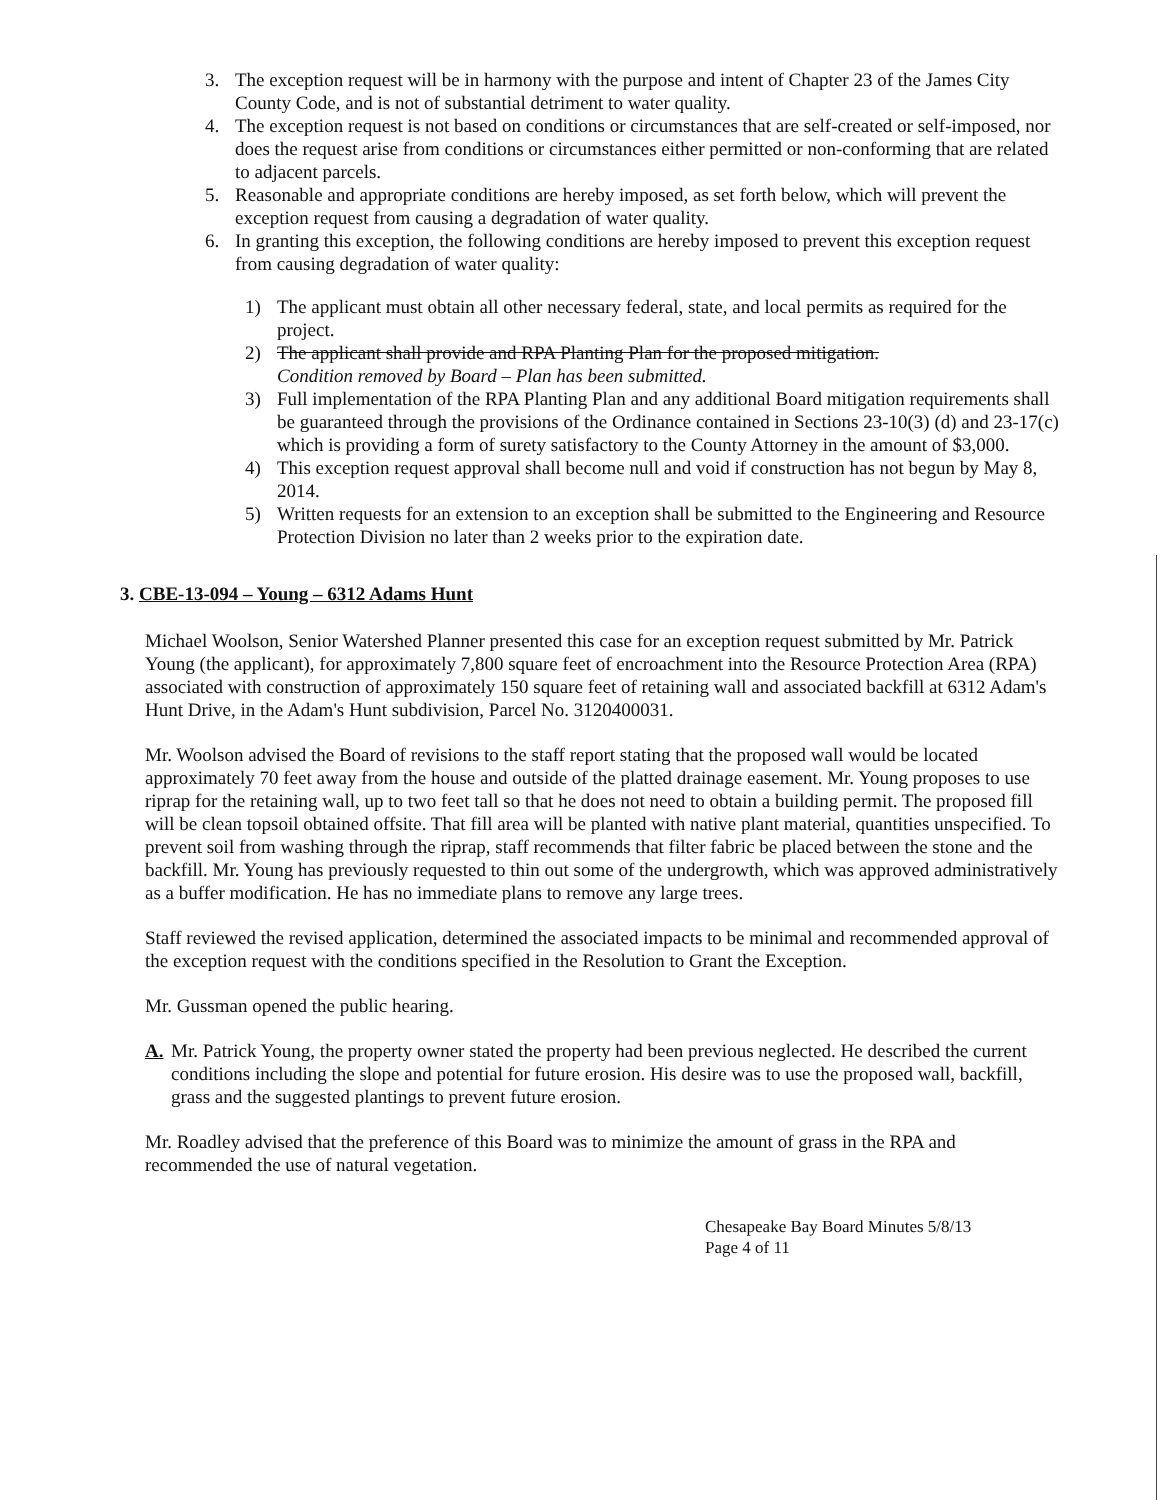3. The exception request will be in harmony with the purpose and intent of Chapter 23 of the James City County Code, and is not of substantial detriment to water quality.
4. The exception request is not based on conditions or circumstances that are self-created or self-imposed, nor does the request arise from conditions or circumstances either permitted or non-conforming that are related to adjacent parcels.
5. Reasonable and appropriate conditions are hereby imposed, as set forth below, which will prevent the exception request from causing a degradation of water quality.
6. In granting this exception, the following conditions are hereby imposed to prevent this exception request from causing degradation of water quality:
1) The applicant must obtain all other necessary federal, state, and local permits as required for the project.
2) The applicant shall provide and RPA Planting Plan for the proposed mitigation.
Condition removed by Board – Plan has been submitted.
3) Full implementation of the RPA Planting Plan and any additional Board mitigation requirements shall be guaranteed through the provisions of the Ordinance contained in Sections 23-10(3) (d) and 23-17(c) which is providing a form of surety satisfactory to the County Attorney in the amount of $3,000.
4) This exception request approval shall become null and void if construction has not begun by May 8, 2014.
5) Written requests for an extension to an exception shall be submitted to the Engineering and Resource Protection Division no later than 2 weeks prior to the expiration date.
3. CBE-13-094 – Young – 6312 Adams Hunt
Michael Woolson, Senior Watershed Planner presented this case for an exception request submitted by Mr. Patrick Young (the applicant), for approximately 7,800 square feet of encroachment into the Resource Protection Area (RPA) associated with construction of approximately 150 square feet of retaining wall and associated backfill at 6312 Adam's Hunt Drive, in the Adam's Hunt subdivision, Parcel No. 3120400031.
Mr. Woolson advised the Board of revisions to the staff report stating that the proposed wall would be located approximately 70 feet away from the house and outside of the platted drainage easement. Mr. Young proposes to use riprap for the retaining wall, up to two feet tall so that he does not need to obtain a building permit. The proposed fill will be clean topsoil obtained offsite. That fill area will be planted with native plant material, quantities unspecified. To prevent soil from washing through the riprap, staff recommends that filter fabric be placed between the stone and the backfill. Mr. Young has previously requested to thin out some of the undergrowth, which was approved administratively as a buffer modification. He has no immediate plans to remove any large trees.
Staff reviewed the revised application, determined the associated impacts to be minimal and recommended approval of the exception request with the conditions specified in the Resolution to Grant the Exception.
Mr. Gussman opened the public hearing.
A. Mr. Patrick Young, the property owner stated the property had been previous neglected. He described the current conditions including the slope and potential for future erosion. His desire was to use the proposed wall, backfill, grass and the suggested plantings to prevent future erosion.
Mr. Roadley advised that the preference of this Board was to minimize the amount of grass in the RPA and recommended the use of natural vegetation.
Chesapeake Bay Board Minutes 5/8/13
Page 4 of 11